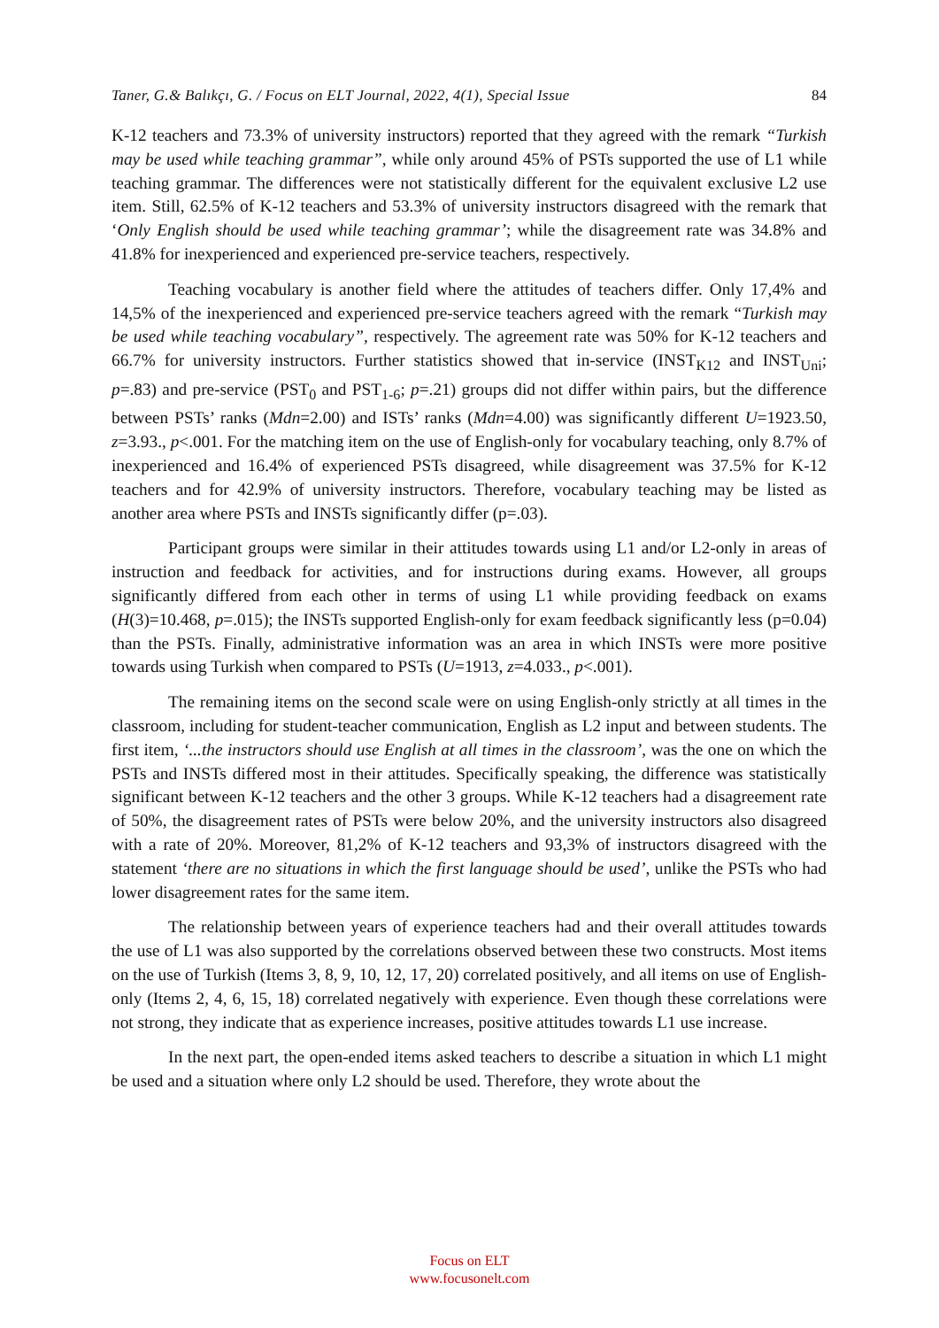Taner, G.& Balıkçı, G. / Focus on ELT Journal, 2022, 4(1), Special Issue 84
K-12 teachers and 73.3% of university instructors) reported that they agreed with the remark “Turkish may be used while teaching grammar”, while only around 45% of PSTs supported the use of L1 while teaching grammar. The differences were not statistically different for the equivalent exclusive L2 use item. Still, 62.5% of K-12 teachers and 53.3% of university instructors disagreed with the remark that ‘Only English should be used while teaching grammar’; while the disagreement rate was 34.8% and 41.8% for inexperienced and experienced pre-service teachers, respectively.
Teaching vocabulary is another field where the attitudes of teachers differ. Only 17,4% and 14,5% of the inexperienced and experienced pre-service teachers agreed with the remark “Turkish may be used while teaching vocabulary”, respectively. The agreement rate was 50% for K-12 teachers and 66.7% for university instructors. Further statistics showed that in-service (INST<sub>K12</sub> and INST<sub>Uni</sub>; p=.83) and pre-service (PST<sub>0</sub> and PST<sub>1-6</sub>; p=.21) groups did not differ within pairs, but the difference between PSTs’ ranks (Mdn=2.00) and ISTs’ ranks (Mdn=4.00) was significantly different U=1923.50, z=3.93., p<.001. For the matching item on the use of English-only for vocabulary teaching, only 8.7% of inexperienced and 16.4% of experienced PSTs disagreed, while disagreement was 37.5% for K-12 teachers and for 42.9% of university instructors. Therefore, vocabulary teaching may be listed as another area where PSTs and INSTs significantly differ (p=.03).
Participant groups were similar in their attitudes towards using L1 and/or L2-only in areas of instruction and feedback for activities, and for instructions during exams. However, all groups significantly differed from each other in terms of using L1 while providing feedback on exams (H(3)=10.468, p=.015); the INSTs supported English-only for exam feedback significantly less (p=0.04) than the PSTs. Finally, administrative information was an area in which INSTs were more positive towards using Turkish when compared to PSTs (U=1913, z=4.033., p<.001).
The remaining items on the second scale were on using English-only strictly at all times in the classroom, including for student-teacher communication, English as L2 input and between students. The first item, ‘...the instructors should use English at all times in the classroom’, was the one on which the PSTs and INSTs differed most in their attitudes. Specifically speaking, the difference was statistically significant between K-12 teachers and the other 3 groups. While K-12 teachers had a disagreement rate of 50%, the disagreement rates of PSTs were below 20%, and the university instructors also disagreed with a rate of 20%. Moreover, 81,2% of K-12 teachers and 93,3% of instructors disagreed with the statement ‘there are no situations in which the first language should be used’, unlike the PSTs who had lower disagreement rates for the same item.
The relationship between years of experience teachers had and their overall attitudes towards the use of L1 was also supported by the correlations observed between these two constructs. Most items on the use of Turkish (Items 3, 8, 9, 10, 12, 17, 20) correlated positively, and all items on use of English-only (Items 2, 4, 6, 15, 18) correlated negatively with experience. Even though these correlations were not strong, they indicate that as experience increases, positive attitudes towards L1 use increase.
In the next part, the open-ended items asked teachers to describe a situation in which L1 might be used and a situation where only L2 should be used. Therefore, they wrote about the
Focus on ELT
www.focusonelt.com